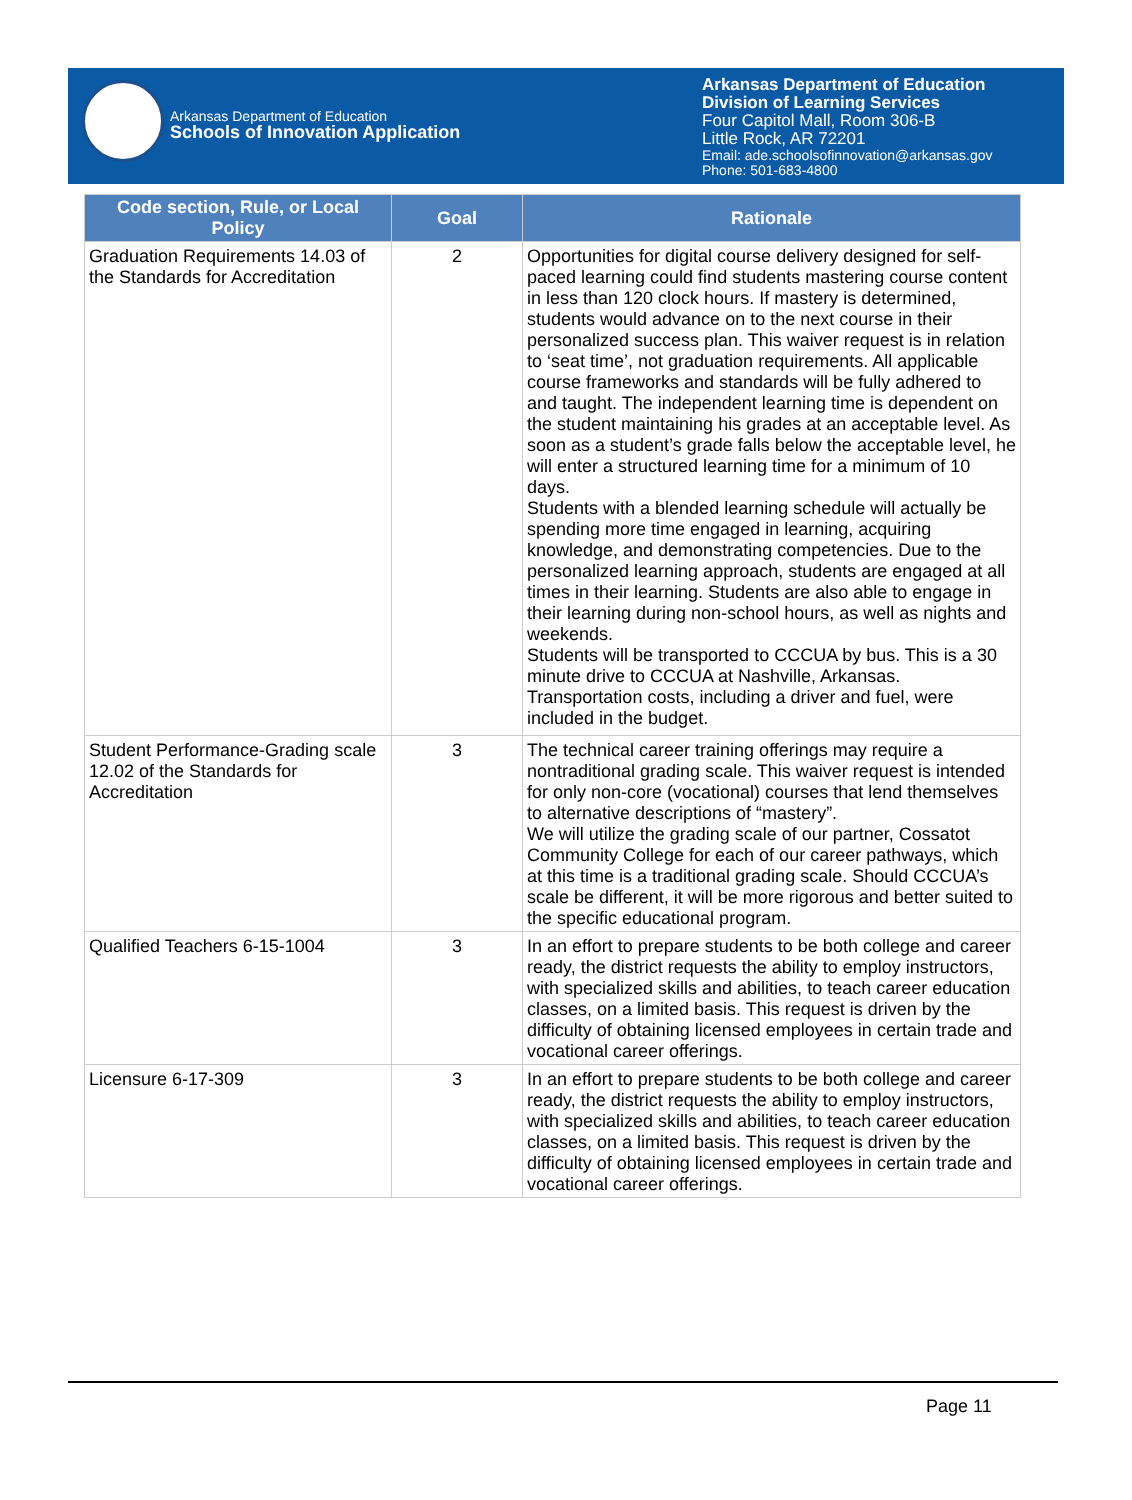Arkansas Department of Education
Schools of Innovation Application
Arkansas Department of Education
Division of Learning Services
Four Capitol Mall, Room 306-B
Little Rock, AR 72201
Email: ade.schoolsofinnovation@arkansas.gov
Phone: 501-683-4800
| Code section, Rule, or Local Policy | Goal | Rationale |
| --- | --- | --- |
| Graduation Requirements 14.03 of the Standards for Accreditation | 2 | Opportunities for digital course delivery designed for self-paced learning could find students mastering course content in less than 120 clock hours. If mastery is determined, students would advance on to the next course in their personalized success plan. This waiver request is in relation to ‘seat time’, not graduation requirements. All applicable course frameworks and standards will be fully adhered to and taught. The independent learning time is dependent on the student maintaining his grades at an acceptable level. As soon as a student’s grade falls below the acceptable level, he will enter a structured learning time for a minimum of 10 days. Students with a blended learning schedule will actually be spending more time engaged in learning, acquiring knowledge, and demonstrating competencies. Due to the personalized learning approach, students are engaged at all times in their learning. Students are also able to engage in their learning during non-school hours, as well as nights and weekends. Students will be transported to CCCUA by bus. This is a 30 minute drive to CCCUA at Nashville, Arkansas. Transportation costs, including a driver and fuel, were included in the budget. |
| Student Performance-Grading scale 12.02 of the Standards for Accreditation | 3 | The technical career training offerings may require a nontraditional grading scale. This waiver request is intended for only non-core (vocational) courses that lend themselves to alternative descriptions of “mastery”. We will utilize the grading scale of our partner, Cossatot Community College for each of our career pathways, which at this time is a traditional grading scale. Should CCCUA’s scale be different, it will be more rigorous and better suited to the specific educational program. |
| Qualified Teachers 6-15-1004 | 3 | In an effort to prepare students to be both college and career ready, the district requests the ability to employ instructors, with specialized skills and abilities, to teach career education classes, on a limited basis. This request is driven by the difficulty of obtaining licensed employees in certain trade and vocational career offerings. |
| Licensure 6-17-309 | 3 | In an effort to prepare students to be both college and career ready, the district requests the ability to employ instructors, with specialized skills and abilities, to teach career education classes, on a limited basis. This request is driven by the difficulty of obtaining licensed employees in certain trade and vocational career offerings. |
Page 11